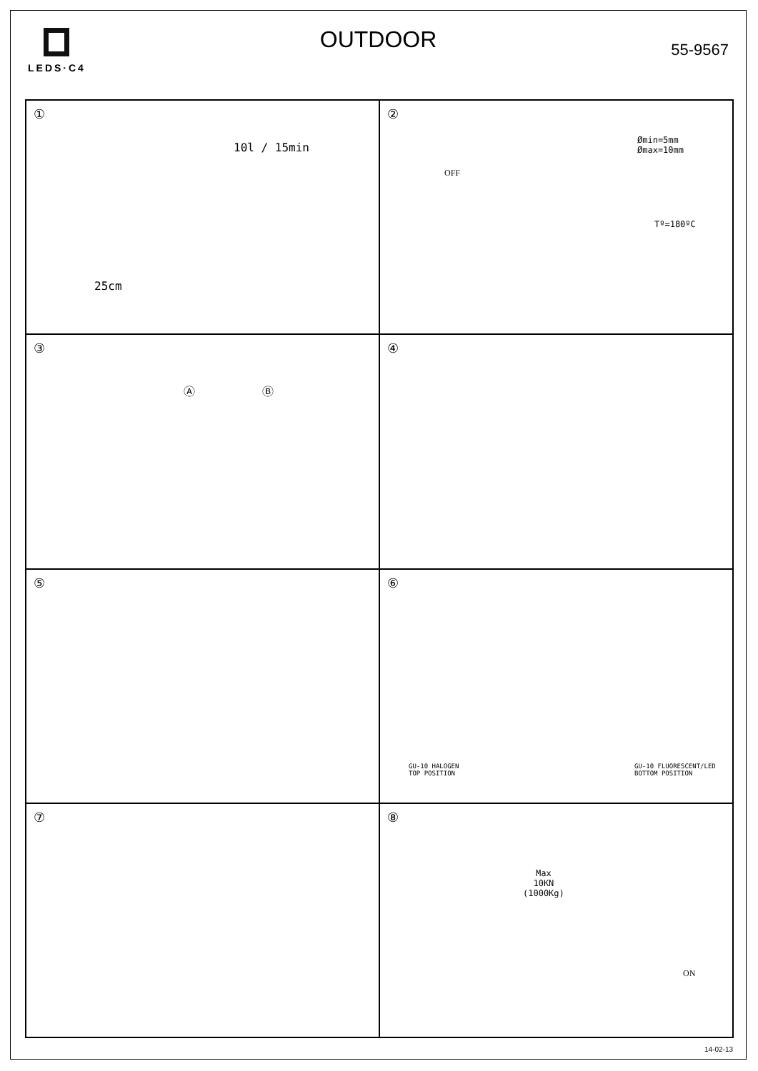LEDS·C4
OUTDOOR
55-9567
①
10l / 15min
25cm
②
OFF
Ømin=5mm
Ømax=10mm
Tº=180ºC
③
Ⓐ Ⓑ
④
⑤
⑥
GU-10 HALOGEN
TOP POSITION
GU-10 FLUORESCENT/LED
BOTTOM POSITION
⑦
⑧
Max
10KN
(1000Kg)
ON
14-02-13